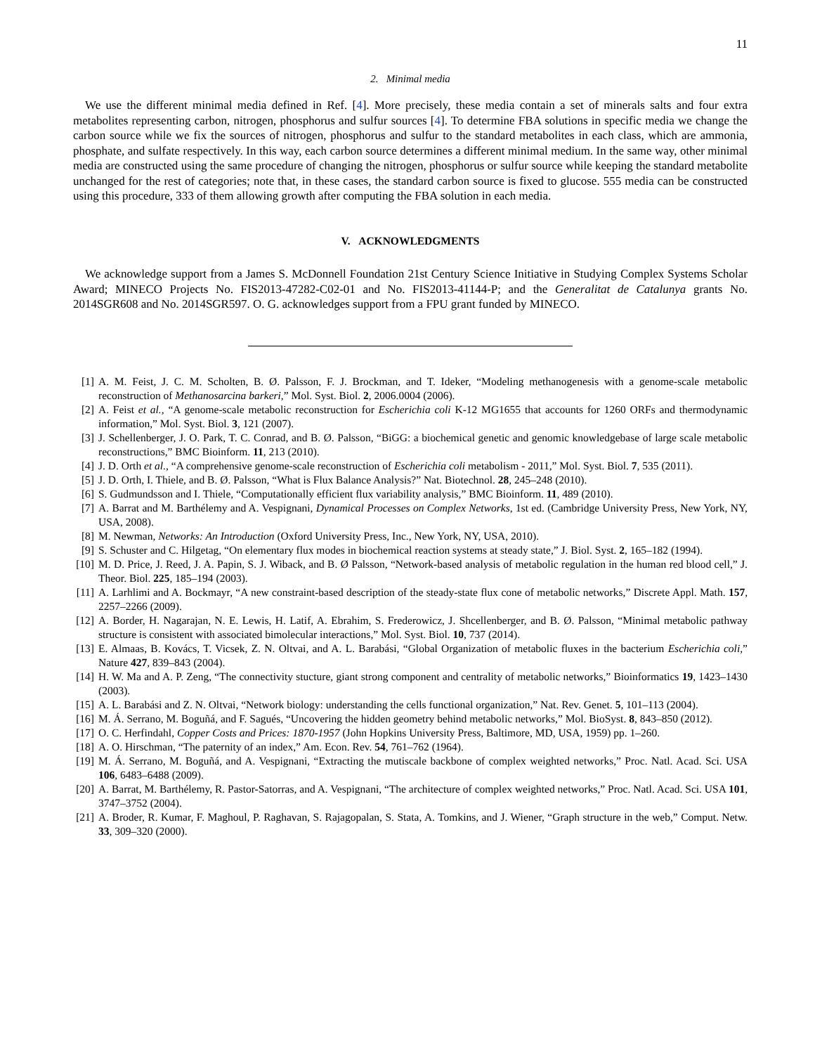11
2. Minimal media
We use the different minimal media defined in Ref. [4]. More precisely, these media contain a set of minerals salts and four extra metabolites representing carbon, nitrogen, phosphorus and sulfur sources [4]. To determine FBA solutions in specific media we change the carbon source while we fix the sources of nitrogen, phosphorus and sulfur to the standard metabolites in each class, which are ammonia, phosphate, and sulfate respectively. In this way, each carbon source determines a different minimal medium. In the same way, other minimal media are constructed using the same procedure of changing the nitrogen, phosphorus or sulfur source while keeping the standard metabolite unchanged for the rest of categories; note that, in these cases, the standard carbon source is fixed to glucose. 555 media can be constructed using this procedure, 333 of them allowing growth after computing the FBA solution in each media.
V. ACKNOWLEDGMENTS
We acknowledge support from a James S. McDonnell Foundation 21st Century Science Initiative in Studying Complex Systems Scholar Award; MINECO Projects No. FIS2013-47282-C02-01 and No. FIS2013-41144-P; and the Generalitat de Catalunya grants No. 2014SGR608 and No. 2014SGR597. O. G. acknowledges support from a FPU grant funded by MINECO.
[1] A. M. Feist, J. C. M. Scholten, B. Ø. Palsson, F. J. Brockman, and T. Ideker, “Modeling methanogenesis with a genome-scale metabolic reconstruction of Methanosarcina barkeri,” Mol. Syst. Biol. 2, 2006.0004 (2006).
[2] A. Feist et al., “A genome-scale metabolic reconstruction for Escherichia coli K-12 MG1655 that accounts for 1260 ORFs and thermodynamic information,” Mol. Syst. Biol. 3, 121 (2007).
[3] J. Schellenberger, J. O. Park, T. C. Conrad, and B. Ø. Palsson, “BiGG: a biochemical genetic and genomic knowledgebase of large scale metabolic reconstructions,” BMC Bioinform. 11, 213 (2010).
[4] J. D. Orth et al., “A comprehensive genome-scale reconstruction of Escherichia coli metabolism - 2011,” Mol. Syst. Biol. 7, 535 (2011).
[5] J. D. Orth, I. Thiele, and B. Ø. Palsson, “What is Flux Balance Analysis?” Nat. Biotechnol. 28, 245–248 (2010).
[6] S. Gudmundsson and I. Thiele, “Computationally efficient flux variability analysis,” BMC Bioinform. 11, 489 (2010).
[7] A. Barrat and M. Barthélemy and A. Vespignani, Dynamical Processes on Complex Networks, 1st ed. (Cambridge University Press, New York, NY, USA, 2008).
[8] M. Newman, Networks: An Introduction (Oxford University Press, Inc., New York, NY, USA, 2010).
[9] S. Schuster and C. Hilgetag, “On elementary flux modes in biochemical reaction systems at steady state,” J. Biol. Syst. 2, 165–182 (1994).
[10] M. D. Price, J. Reed, J. A. Papin, S. J. Wiback, and B. Ø Palsson, “Network-based analysis of metabolic regulation in the human red blood cell,” J. Theor. Biol. 225, 185–194 (2003).
[11] A. Larhlimi and A. Bockmayr, “A new constraint-based description of the steady-state flux cone of metabolic networks,” Discrete Appl. Math. 157, 2257–2266 (2009).
[12] A. Border, H. Nagarajan, N. E. Lewis, H. Latif, A. Ebrahim, S. Frederowicz, J. Shcellenberger, and B. Ø. Palsson, “Minimal metabolic pathway structure is consistent with associated bimolecular interactions,” Mol. Syst. Biol. 10, 737 (2014).
[13] E. Almaas, B. Kovács, T. Vicsek, Z. N. Oltvai, and A. L. Barabási, “Global Organization of metabolic fluxes in the bacterium Escherichia coli,” Nature 427, 839–843 (2004).
[14] H. W. Ma and A. P. Zeng, “The connectivity stucture, giant strong component and centrality of metabolic networks,” Bioinformatics 19, 1423–1430 (2003).
[15] A. L. Barabási and Z. N. Oltvai, “Network biology: understanding the cells functional organization,” Nat. Rev. Genet. 5, 101–113 (2004).
[16] M. Á. Serrano, M. Boguñá, and F. Sagués, “Uncovering the hidden geometry behind metabolic networks,” Mol. BioSyst. 8, 843–850 (2012).
[17] O. C. Herfindahl, Copper Costs and Prices: 1870-1957 (John Hopkins University Press, Baltimore, MD, USA, 1959) pp. 1–260.
[18] A. O. Hirschman, “The paternity of an index,” Am. Econ. Rev. 54, 761–762 (1964).
[19] M. Á. Serrano, M. Boguñá, and A. Vespignani, “Extracting the mutiscale backbone of complex weighted networks,” Proc. Natl. Acad. Sci. USA 106, 6483–6488 (2009).
[20] A. Barrat, M. Barthélemy, R. Pastor-Satorras, and A. Vespignani, “The architecture of complex weighted networks,” Proc. Natl. Acad. Sci. USA 101, 3747–3752 (2004).
[21] A. Broder, R. Kumar, F. Maghoul, P. Raghavan, S. Rajagopalan, S. Stata, A. Tomkins, and J. Wiener, “Graph structure in the web,” Comput. Netw. 33, 309–320 (2000).